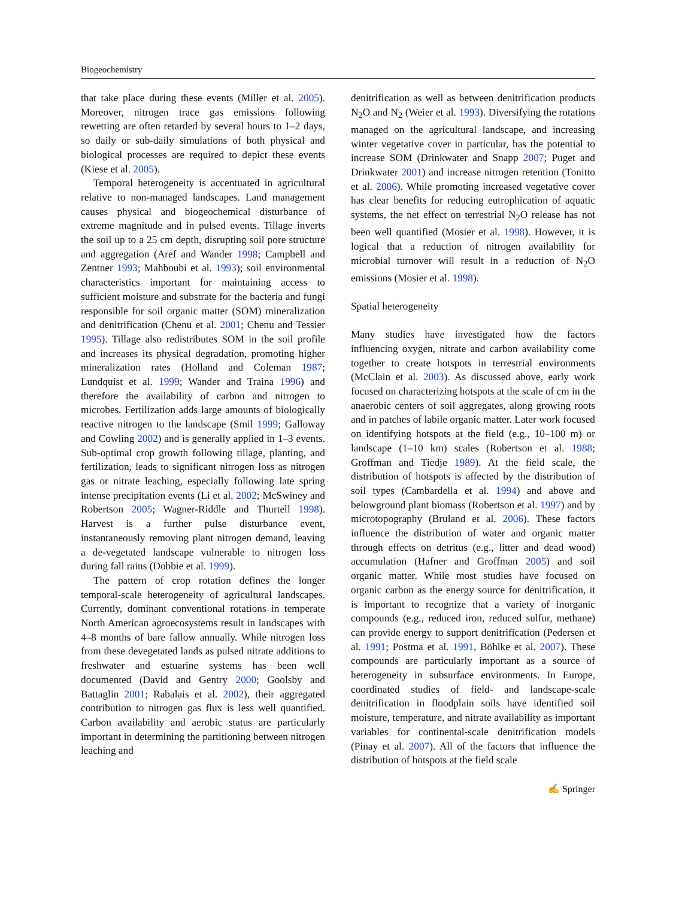Biogeochemistry
that take place during these events (Miller et al. 2005). Moreover, nitrogen trace gas emissions following rewetting are often retarded by several hours to 1–2 days, so daily or sub-daily simulations of both physical and biological processes are required to depict these events (Kiese et al. 2005).
Temporal heterogeneity is accentuated in agricultural relative to non-managed landscapes. Land management causes physical and biogeochemical disturbance of extreme magnitude and in pulsed events. Tillage inverts the soil up to a 25 cm depth, disrupting soil pore structure and aggregation (Aref and Wander 1998; Campbell and Zentner 1993; Mahboubi et al. 1993); soil environmental characteristics important for maintaining access to sufficient moisture and substrate for the bacteria and fungi responsible for soil organic matter (SOM) mineralization and denitrification (Chenu et al. 2001; Chenu and Tessier 1995). Tillage also redistributes SOM in the soil profile and increases its physical degradation, promoting higher mineralization rates (Holland and Coleman 1987; Lundquist et al. 1999; Wander and Traina 1996) and therefore the availability of carbon and nitrogen to microbes. Fertilization adds large amounts of biologically reactive nitrogen to the landscape (Smil 1999; Galloway and Cowling 2002) and is generally applied in 1–3 events. Sub-optimal crop growth following tillage, planting, and fertilization, leads to significant nitrogen loss as nitrogen gas or nitrate leaching, especially following late spring intense precipitation events (Li et al. 2002; McSwiney and Robertson 2005; Wagner-Riddle and Thurtell 1998). Harvest is a further pulse disturbance event, instantaneously removing plant nitrogen demand, leaving a de-vegetated landscape vulnerable to nitrogen loss during fall rains (Dobbie et al. 1999).
The pattern of crop rotation defines the longer temporal-scale heterogeneity of agricultural landscapes. Currently, dominant conventional rotations in temperate North American agroecosystems result in landscapes with 4–8 months of bare fallow annually. While nitrogen loss from these devegetated lands as pulsed nitrate additions to freshwater and estuarine systems has been well documented (David and Gentry 2000; Goolsby and Battaglin 2001; Rabalais et al. 2002), their aggregated contribution to nitrogen gas flux is less well quantified. Carbon availability and aerobic status are particularly important in determining the partitioning between nitrogen leaching and
denitrification as well as between denitrification products N<sub>2</sub>O and N<sub>2</sub> (Weier et al. 1993). Diversifying the rotations managed on the agricultural landscape, and increasing winter vegetative cover in particular, has the potential to increase SOM (Drinkwater and Snapp 2007; Puget and Drinkwater 2001) and increase nitrogen retention (Tonitto et al. 2006). While promoting increased vegetative cover has clear benefits for reducing eutrophication of aquatic systems, the net effect on terrestrial N<sub>2</sub>O release has not been well quantified (Mosier et al. 1998). However, it is logical that a reduction of nitrogen availability for microbial turnover will result in a reduction of N<sub>2</sub>O emissions (Mosier et al. 1998).
Spatial heterogeneity
Many studies have investigated how the factors influencing oxygen, nitrate and carbon availability come together to create hotspots in terrestrial environments (McClain et al. 2003). As discussed above, early work focused on characterizing hotspots at the scale of cm in the anaerobic centers of soil aggregates, along growing roots and in patches of labile organic matter. Later work focused on identifying hotspots at the field (e.g., 10–100 m) or landscape (1–10 km) scales (Robertson et al. 1988; Groffman and Tiedje 1989). At the field scale, the distribution of hotspots is affected by the distribution of soil types (Cambardella et al. 1994) and above and belowground plant biomass (Robertson et al. 1997) and by microtopography (Bruland et al. 2006). These factors influence the distribution of water and organic matter through effects on detritus (e.g., litter and dead wood) accumulation (Hafner and Groffman 2005) and soil organic matter. While most studies have focused on organic carbon as the energy source for denitrification, it is important to recognize that a variety of inorganic compounds (e.g., reduced iron, reduced sulfur, methane) can provide energy to support denitrification (Pedersen et al. 1991; Postma et al. 1991, Böhlke et al. 2007). These compounds are particularly important as a source of heterogeneity in subsurface environments. In Europe, coordinated studies of field- and landscape-scale denitrification in floodplain soils have identified soil moisture, temperature, and nitrate availability as important variables for continental-scale denitrification models (Pinay et al. 2007). All of the factors that influence the distribution of hotspots at the field scale
✍ Springer